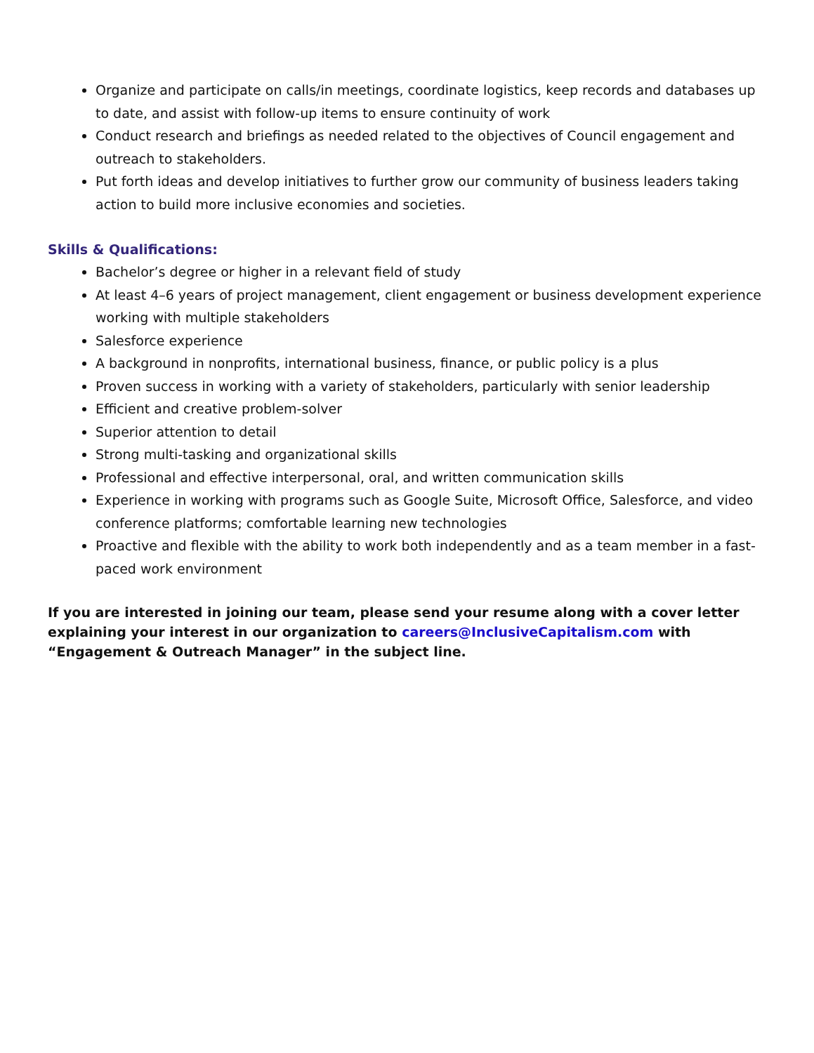Organize and participate on calls/in meetings, coordinate logistics, keep records and databases up to date, and assist with follow-up items to ensure continuity of work
Conduct research and briefings as needed related to the objectives of Council engagement and outreach to stakeholders.
Put forth ideas and develop initiatives to further grow our community of business leaders taking action to build more inclusive economies and societies.
Skills & Qualifications:
Bachelor’s degree or higher in a relevant field of study
At least 4–6 years of project management, client engagement or business development experience working with multiple stakeholders
Salesforce experience
A background in nonprofits, international business, finance, or public policy is a plus
Proven success in working with a variety of stakeholders, particularly with senior leadership
Efficient and creative problem-solver
Superior attention to detail
Strong multi-tasking and organizational skills
Professional and effective interpersonal, oral, and written communication skills
Experience in working with programs such as Google Suite, Microsoft Office, Salesforce, and video conference platforms; comfortable learning new technologies
Proactive and flexible with the ability to work both independently and as a team member in a fast-paced work environment
If you are interested in joining our team, please send your resume along with a cover letter explaining your interest in our organization to careers@InclusiveCapitalism.com with “Engagement & Outreach Manager” in the subject line.